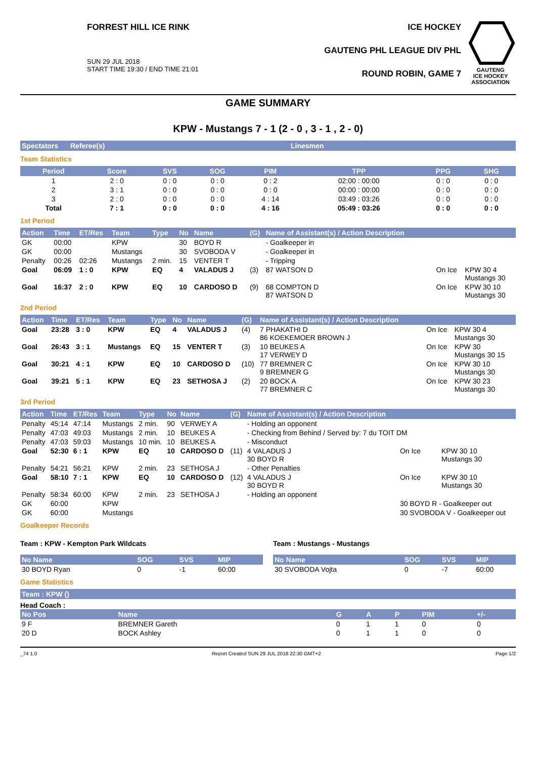FORREST HILL ICE RINK
SUN 29 JUL 2018
START TIME 19:30 / END TIME 21:01
ICE HOCKEY
GAUTENG PHL LEAGUE DIV PHL
ROUND ROBIN, GAME 7
GAUTENG
ICE HOCKEY
ASSOCIATION
GAME SUMMARY
KPW - Mustangs 7 - 1 (2 - 0 , 3 - 1 , 2 - 0)
| Spectators | Referee(s) | Linesmen |
| --- | --- | --- |
Team Statistics
| Period | Score | SVS | SOG | PIM | TPP | PPG | SHG |
| --- | --- | --- | --- | --- | --- | --- | --- |
| 1 | 2 : 0 | 0 : 0 | 0 : 0 | 0 : 2 | 02:00 : 00:00 | 0 : 0 | 0 : 0 |
| 2 | 3 : 1 | 0 : 0 | 0 : 0 | 0 : 0 | 00:00 : 00:00 | 0 : 0 | 0 : 0 |
| 3 | 2 : 0 | 0 : 0 | 0 : 0 | 4 : 14 | 03:49 : 03:26 | 0 : 0 | 0 : 0 |
| Total | 7 : 1 | 0 : 0 | 0 : 0 | 4 : 16 | 05:49 : 03:26 | 0 : 0 | 0 : 0 |
1st Period
| Action | Time | ET/Res | Team | Type | No | Name | (G) | Name of Assistant(s) / Action Description | | |
| --- | --- | --- | --- | --- | --- | --- | --- | --- | --- | --- |
| GK | 00:00 | | KPW | | 30 | BOYD R | | - Goalkeeper in | | |
| GK | 00:00 | | Mustangs | | 30 | SVOBODA V | | - Goalkeeper in | | |
| Penalty | 00:26 | 02:26 | Mustangs | 2 min. | 15 | VENTER T | | - Tripping | | |
| Goal | 06:09 | 1 : 0 | KPW | EQ | 4 | VALADUS J | (3) | 87 WATSON D | On Ice | KPW 30 4 Mustangs 30 |
| Goal | 16:37 | 2 : 0 | KPW | EQ | 10 | CARDOSO D | (9) | 68 COMPTON D 87 WATSON D | On Ice | KPW 30 10 Mustangs 30 |
2nd Period
| Action | Time | ET/Res | Team | Type | No | Name | (G) | Name of Assistant(s) / Action Description | | |
| --- | --- | --- | --- | --- | --- | --- | --- | --- | --- | --- |
| Goal | 23:28 | 3 : 0 | KPW | EQ | 4 | VALADUS J | (4) | 7 PHAKATHI D 86 KOEKEMOER BROWN J | On Ice | KPW 30 4 Mustangs 30 |
| Goal | 26:43 | 3 : 1 | Mustangs | EQ | 15 | VENTER T | (3) | 10 BEUKES A 17 VERWEY D | On Ice | KPW 30 Mustangs 30 15 |
| Goal | 30:21 | 4 : 1 | KPW | EQ | 10 | CARDOSO D | (10) | 77 BREMNER C 9 BREMNER G | On Ice | KPW 30 10 Mustangs 30 |
| Goal | 39:21 | 5 : 1 | KPW | EQ | 23 | SETHOSA J | (2) | 20 BOCK A 77 BREMNER C | On Ice | KPW 30 23 Mustangs 30 |
3rd Period
| Action | Time | ET/Res | Team | Type | No | Name | (G) | Name of Assistant(s) / Action Description | | |
| --- | --- | --- | --- | --- | --- | --- | --- | --- | --- | --- |
| Penalty | 45:14 | 47:14 | Mustangs | 2 min. | 90 | VERWEY A | | - Holding an opponent | | |
| Penalty | 47:03 | 49:03 | Mustangs | 2 min. | 10 | BEUKES A | | - Checking from Behind / Served by: 7 du TOIT DM | | |
| Penalty | 47:03 | 59:03 | Mustangs | 10 min. | 10 | BEUKES A | | - Misconduct | | |
| Goal | 52:30 | 6 : 1 | KPW | EQ | 10 | CARDOSO D | (11) | 4 VALADUS J 30 BOYD R | On Ice | KPW 30 10 Mustangs 30 |
| Penalty | 54:21 | 56:21 | KPW | 2 min. | 23 | SETHOSA J | | - Other Penalties | | |
| Goal | 58:10 | 7 : 1 | KPW | EQ | 10 | CARDOSO D | (12) | 4 VALADUS J 30 BOYD R | On Ice | KPW 30 10 Mustangs 30 |
| Penalty | 58:34 | 60:00 | KPW | 2 min. | 23 | SETHOSA J | | - Holding an opponent | | |
| GK | 60:00 | | KPW | | | | | | 30 BOYD R - Goalkeeper out | |
| GK | 60:00 | | Mustangs | | | | | | 30 SVOBODA V - Goalkeeper out | |
Goalkeeper Records
Team : KPW - Kempton Park Wildcats
| No Name | SOG | SVS | MIP |
| --- | --- | --- | --- |
| 30 BOYD Ryan | 0 | -1 | 60:00 |
Team : Mustangs - Mustangs
| No Name | SOG | SVS | MIP |
| --- | --- | --- | --- |
| 30 SVOBODA Vojta | 0 | -7 | 60:00 |
Game Statistics
| Team : KPW () |
| --- |
Head Coach :
| No Pos | Name | G | A | P | PIM | +/- |
| --- | --- | --- | --- | --- | --- | --- |
| 9 F | BREMNER Gareth | 0 | 1 | 1 | 0 | 0 |
| 20 D | BOCK Ashley | 0 | 1 | 1 | 0 | 0 |
_74 1.0 Report Created SUN 29 JUL 2018 22:30 GMT+2 Page 1/2